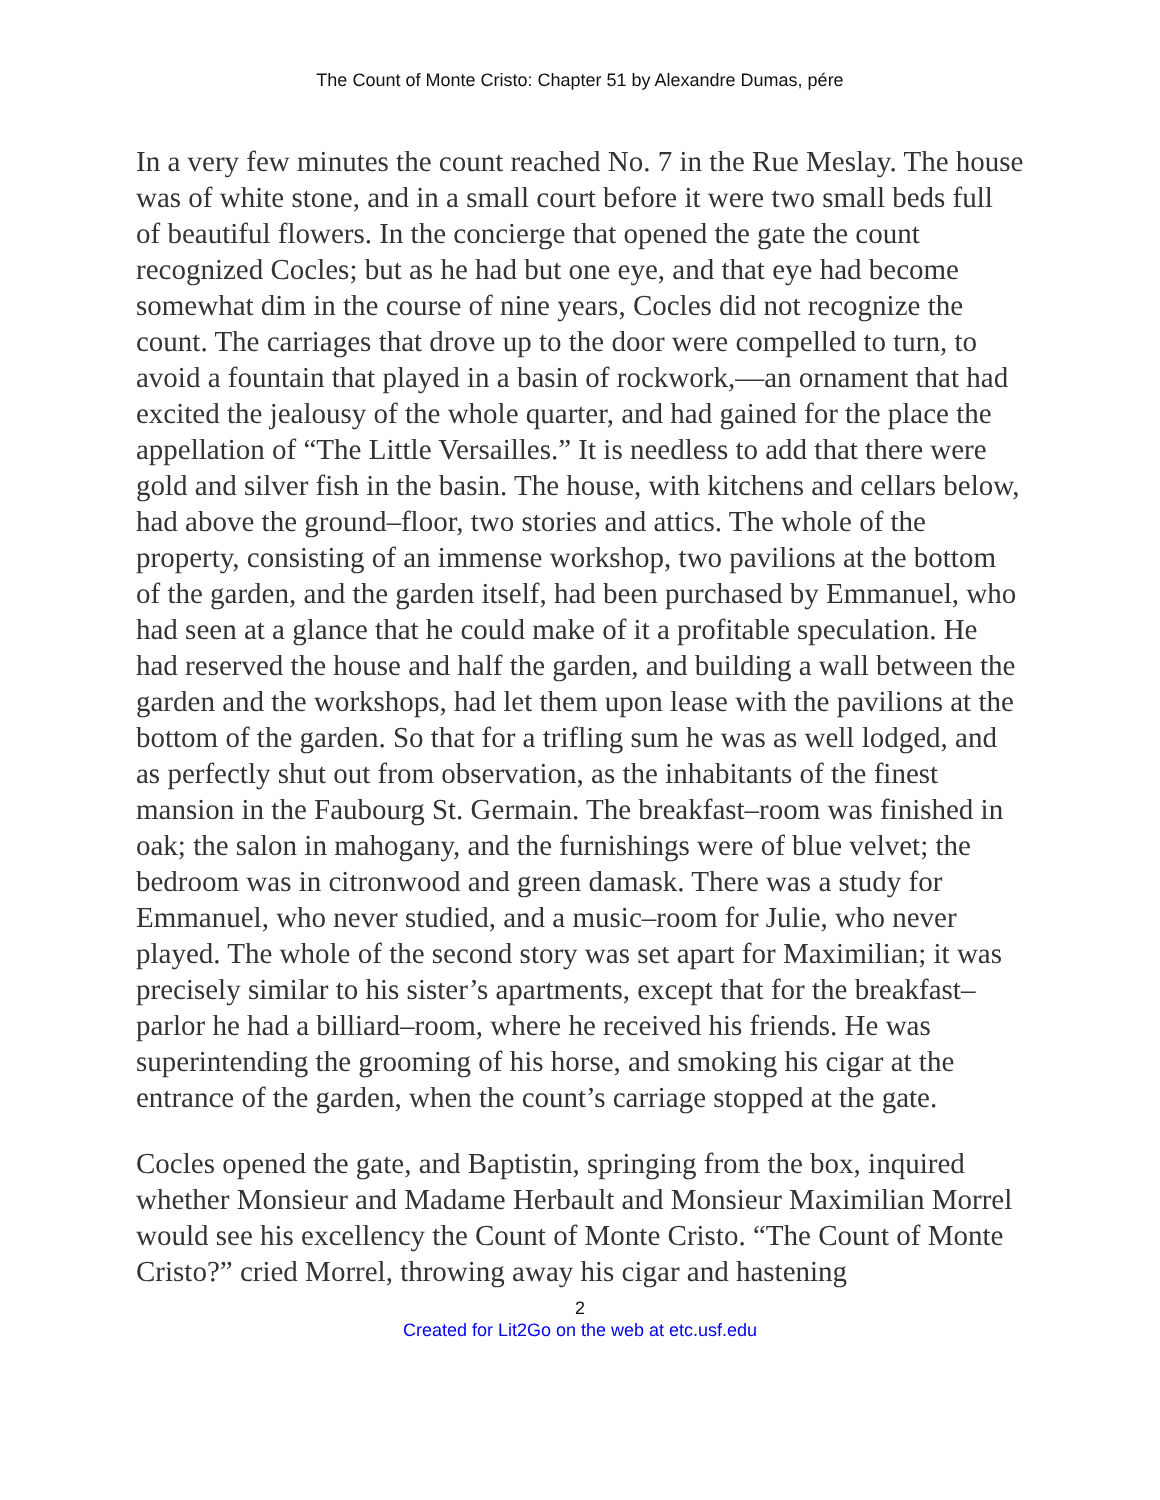The Count of Monte Cristo: Chapter 51 by Alexandre Dumas, pére
In a very few minutes the count reached No. 7 in the Rue Meslay. The house was of white stone, and in a small court before it were two small beds full of beautiful flowers. In the concierge that opened the gate the count recognized Cocles; but as he had but one eye, and that eye had become somewhat dim in the course of nine years, Cocles did not recognize the count. The carriages that drove up to the door were compelled to turn, to avoid a fountain that played in a basin of rockwork,—an ornament that had excited the jealousy of the whole quarter, and had gained for the place the appellation of “The Little Versailles.” It is needless to add that there were gold and silver fish in the basin. The house, with kitchens and cellars below, had above the ground–floor, two stories and attics. The whole of the property, consisting of an immense workshop, two pavilions at the bottom of the garden, and the garden itself, had been purchased by Emmanuel, who had seen at a glance that he could make of it a profitable speculation. He had reserved the house and half the garden, and building a wall between the garden and the workshops, had let them upon lease with the pavilions at the bottom of the garden. So that for a trifling sum he was as well lodged, and as perfectly shut out from observation, as the inhabitants of the finest mansion in the Faubourg St. Germain. The breakfast–room was finished in oak; the salon in mahogany, and the furnishings were of blue velvet; the bedroom was in citronwood and green damask. There was a study for Emmanuel, who never studied, and a music–room for Julie, who never played. The whole of the second story was set apart for Maximilian; it was precisely similar to his sister’s apartments, except that for the breakfast–parlor he had a billiard–room, where he received his friends. He was superintending the grooming of his horse, and smoking his cigar at the entrance of the garden, when the count’s carriage stopped at the gate.
Cocles opened the gate, and Baptistin, springing from the box, inquired whether Monsieur and Madame Herbault and Monsieur Maximilian Morrel would see his excellency the Count of Monte Cristo. “The Count of Monte Cristo?” cried Morrel, throwing away his cigar and hastening
2
Created for Lit2Go on the web at etc.usf.edu